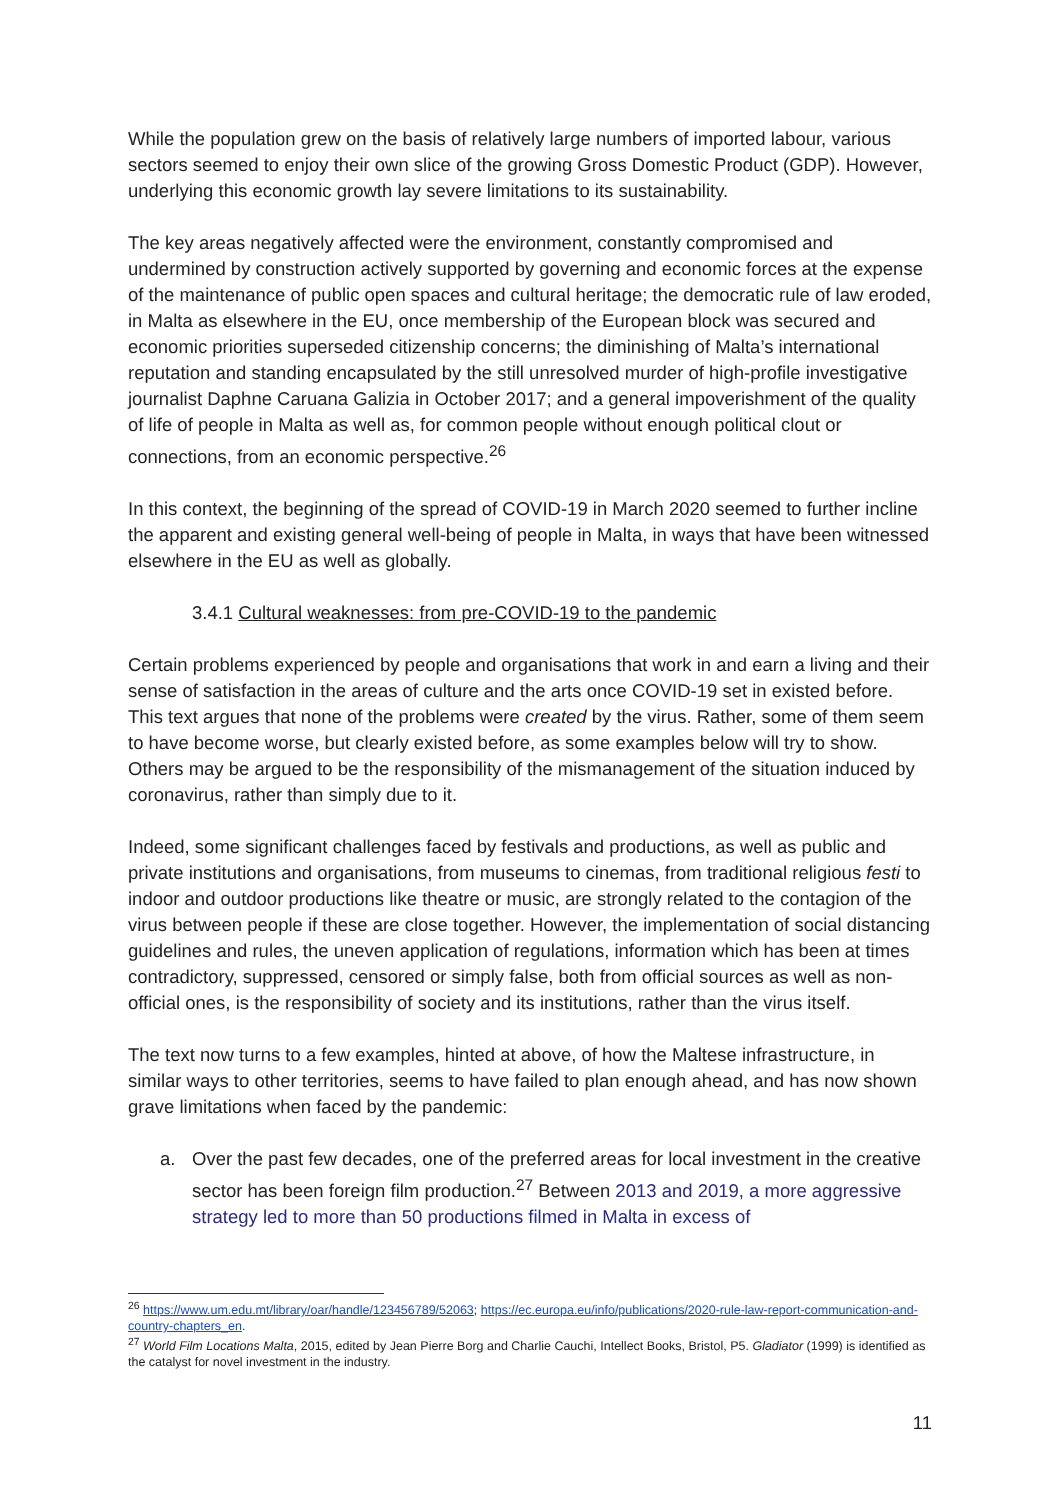While the population grew on the basis of relatively large numbers of imported labour, various sectors seemed to enjoy their own slice of the growing Gross Domestic Product (GDP). However, underlying this economic growth lay severe limitations to its sustainability.
The key areas negatively affected were the environment, constantly compromised and undermined by construction actively supported by governing and economic forces at the expense of the maintenance of public open spaces and cultural heritage; the democratic rule of law eroded, in Malta as elsewhere in the EU, once membership of the European block was secured and economic priorities superseded citizenship concerns; the diminishing of Malta’s international reputation and standing encapsulated by the still unresolved murder of high-profile investigative journalist Daphne Caruana Galizia in October 2017; and a general impoverishment of the quality of life of people in Malta as well as, for common people without enough political clout or connections, from an economic perspective.<sup>26</sup>
In this context, the beginning of the spread of COVID-19 in March 2020 seemed to further incline the apparent and existing general well-being of people in Malta, in ways that have been witnessed elsewhere in the EU as well as globally.
3.4.1 Cultural weaknesses: from pre-COVID-19 to the pandemic
Certain problems experienced by people and organisations that work in and earn a living and their sense of satisfaction in the areas of culture and the arts once COVID-19 set in existed before. This text argues that none of the problems were created by the virus. Rather, some of them seem to have become worse, but clearly existed before, as some examples below will try to show. Others may be argued to be the responsibility of the mismanagement of the situation induced by coronavirus, rather than simply due to it.
Indeed, some significant challenges faced by festivals and productions, as well as public and private institutions and organisations, from museums to cinemas, from traditional religious festi to indoor and outdoor productions like theatre or music, are strongly related to the contagion of the virus between people if these are close together. However, the implementation of social distancing guidelines and rules, the uneven application of regulations, information which has been at times contradictory, suppressed, censored or simply false, both from official sources as well as non-official ones, is the responsibility of society and its institutions, rather than the virus itself.
The text now turns to a few examples, hinted at above, of how the Maltese infrastructure, in similar ways to other territories, seems to have failed to plan enough ahead, and has now shown grave limitations when faced by the pandemic:
a. Over the past few decades, one of the preferred areas for local investment in the creative sector has been foreign film production.<sup>27</sup> Between 2013 and 2019, a more aggressive strategy led to more than 50 productions filmed in Malta in excess of
<sup>26</sup> https://www.um.edu.mt/library/oar/handle/123456789/52063; https://ec.europa.eu/info/publications/2020-rule-law-report-communication-and-country-chapters_en.
<sup>27</sup> World Film Locations Malta, 2015, edited by Jean Pierre Borg and Charlie Cauchi, Intellect Books, Bristol, P5. Gladiator (1999) is identified as the catalyst for novel investment in the industry.
11